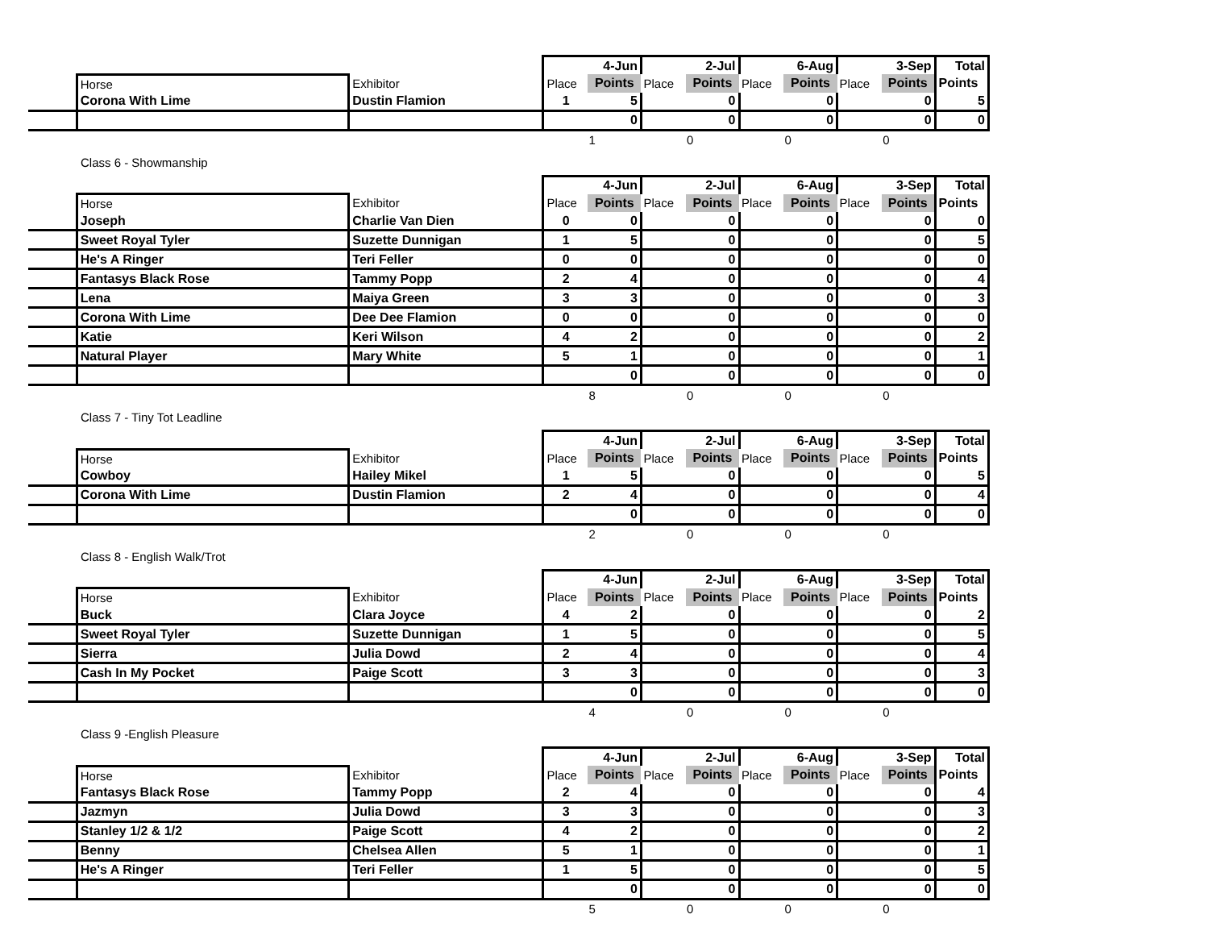| | | | | 4-Jun | | 2-Jul | | 6-Aug | | 3-Sep | Total |
| | Horse | Exhibitor | Place | Points | Place | Points | Place | Points | Place | Points | Points |
| | Corona With Lime | Dustin Flamion | 1 | 5 | | 0 | | 0 | | 0 | 5 |
| | | | | 0 | | 0 | | 0 | | 0 | 0 |
| | | | 1 | | 0 | | 0 | | 0 | | |
Class 6 - Showmanship
| | | | | 4-Jun | | 2-Jul | | 6-Aug | | 3-Sep | Total |
| | Horse | Exhibitor | Place | Points | Place | Points | Place | Points | Place | Points | Points |
| | Joseph | Charlie Van Dien | 0 | 0 | | 0 | | 0 | | 0 | 0 |
| | Sweet Royal Tyler | Suzette Dunnigan | 1 | 5 | | 0 | | 0 | | 0 | 5 |
| | He's A Ringer | Teri Feller | 0 | 0 | | 0 | | 0 | | 0 | 0 |
| | Fantasys Black Rose | Tammy Popp | 2 | 4 | | 0 | | 0 | | 0 | 4 |
| | Lena | Maiya Green | 3 | 3 | | 0 | | 0 | | 0 | 3 |
| | Corona With Lime | Dee Dee Flamion | 0 | 0 | | 0 | | 0 | | 0 | 0 |
| | Katie | Keri Wilson | 4 | 2 | | 0 | | 0 | | 0 | 2 |
| | Natural Player | Mary White | 5 | 1 | | 0 | | 0 | | 0 | 1 |
| | | | | 0 | | 0 | | 0 | | 0 | 0 |
| | | | 8 | | 0 | | 0 | | 0 | | |
Class 7 - Tiny Tot Leadline
| | | | | 4-Jun | | 2-Jul | | 6-Aug | | 3-Sep | Total |
| | Horse | Exhibitor | Place | Points | Place | Points | Place | Points | Place | Points | Points |
| | Cowboy | Hailey Mikel | 1 | 5 | | 0 | | 0 | | 0 | 5 |
| | Corona With Lime | Dustin Flamion | 2 | 4 | | 0 | | 0 | | 0 | 4 |
| | | | | 0 | | 0 | | 0 | | 0 | 0 |
| | | | 2 | | 0 | | 0 | | 0 | | |
Class 8 - English Walk/Trot
| | | | | 4-Jun | | 2-Jul | | 6-Aug | | 3-Sep | Total |
| | Horse | Exhibitor | Place | Points | Place | Points | Place | Points | Place | Points | Points |
| | Buck | Clara Joyce | 4 | 2 | | 0 | | 0 | | 0 | 2 |
| | Sweet Royal Tyler | Suzette Dunnigan | 1 | 5 | | 0 | | 0 | | 0 | 5 |
| | Sierra | Julia Dowd | 2 | 4 | | 0 | | 0 | | 0 | 4 |
| | Cash In My Pocket | Paige Scott | 3 | 3 | | 0 | | 0 | | 0 | 3 |
| | | | | 0 | | 0 | | 0 | | 0 | 0 |
| | | | 4 | | 0 | | 0 | | 0 | | |
Class 9 -English Pleasure
| | | | | 4-Jun | | 2-Jul | | 6-Aug | | 3-Sep | Total |
| | Horse | Exhibitor | Place | Points | Place | Points | Place | Points | Place | Points | Points |
| | Fantasys Black Rose | Tammy Popp | 2 | 4 | | 0 | | 0 | | 0 | 4 |
| | Jazmyn | Julia Dowd | 3 | 3 | | 0 | | 0 | | 0 | 3 |
| | Stanley 1/2 & 1/2 | Paige Scott | 4 | 2 | | 0 | | 0 | | 0 | 2 |
| | Benny | Chelsea Allen | 5 | 1 | | 0 | | 0 | | 0 | 1 |
| | He's A Ringer | Teri Feller | 1 | 5 | | 0 | | 0 | | 0 | 5 |
| | | | | 0 | | 0 | | 0 | | 0 | 0 |
| | | | 5 | | 0 | | 0 | | 0 | | |